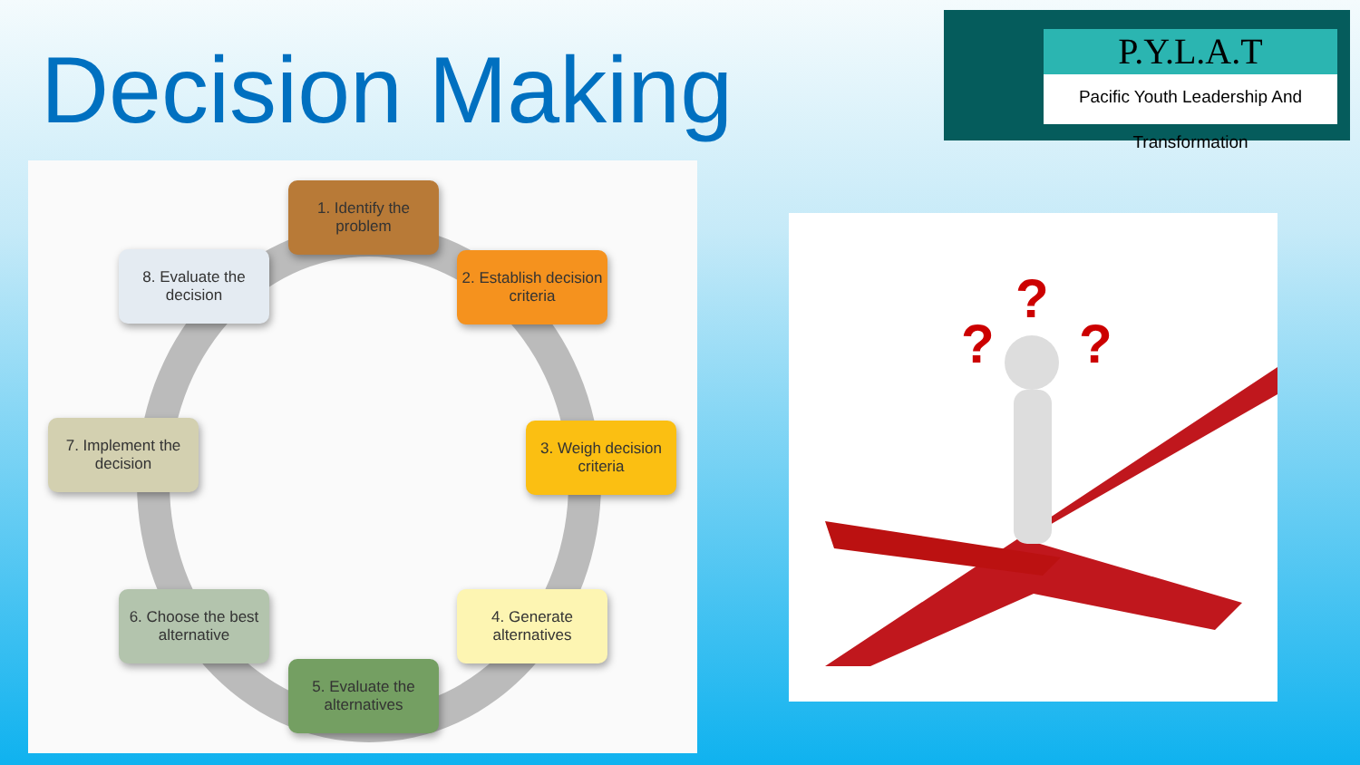Decision Making
P.Y.L.A.T
Pacific Youth Leadership And Transformation
1. Identify the problem
2. Establish decision criteria
3. Weigh decision criteria
4. Generate alternatives
5. Evaluate the alternatives
6. Choose the best alternative
7. Implement the decision
8. Evaluate the decision
?
? ?